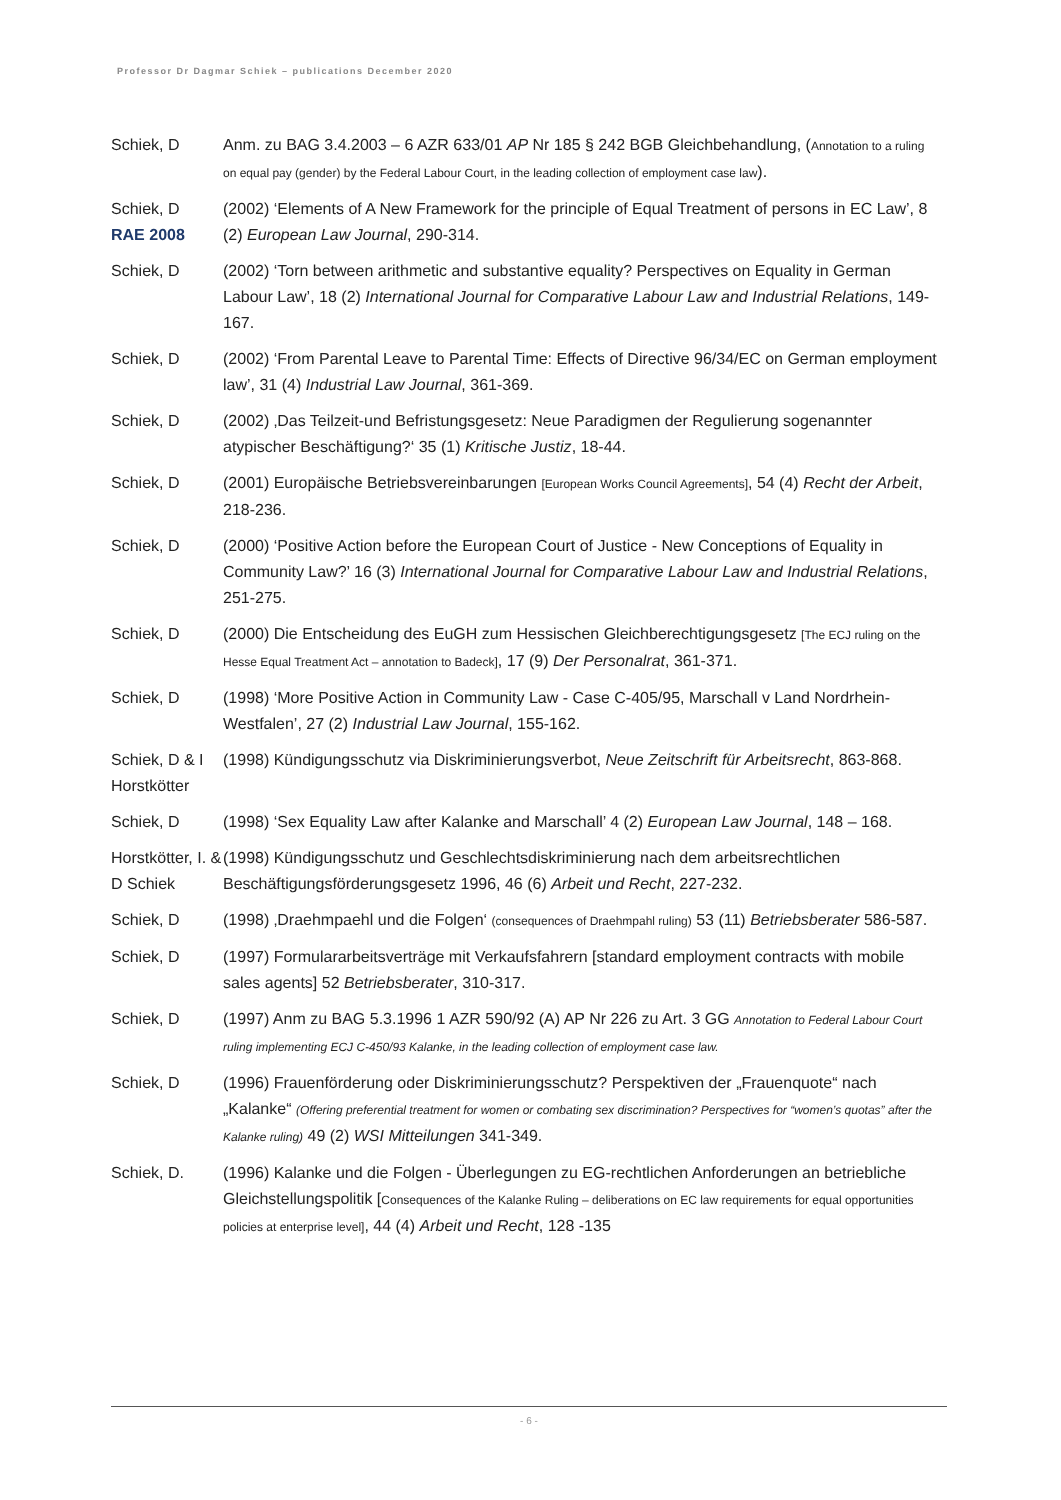Professor Dr Dagmar Schiek – publications December 2020
Schiek, D Anm. zu BAG 3.4.2003 – 6 AZR 633/01 AP Nr 185 § 242 BGB Gleichbehandlung, (Annotation to a ruling on equal pay (gender) by the Federal Labour Court, in the leading collection of employment case law).
Schiek, D
RAE 2008
(2002) ‘Elements of A New Framework for the principle of Equal Treatment of persons in EC Law’, 8 (2) European Law Journal, 290-314.
Schiek, D (2002) ‘Torn between arithmetic and substantive equality? Perspectives on Equality in German Labour Law’, 18 (2) International Journal for Comparative Labour Law and Industrial Relations, 149-167.
Schiek, D (2002) ‘From Parental Leave to Parental Time: Effects of Directive 96/34/EC on German employment law’, 31 (4) Industrial Law Journal, 361-369.
Schiek, D (2002) ‚Das Teilzeit-und Befristungsgesetz: Neue Paradigmen der Regulierung sogenannter atypischer Beschäftigung?‘ 35 (1) Kritische Justiz, 18-44.
Schiek, D (2001) Europäische Betriebsvereinbarungen [European Works Council Agreements], 54 (4) Recht der Arbeit, 218-236.
Schiek, D (2000) ‘Positive Action before the European Court of Justice - New Conceptions of Equality in Community Law?’ 16 (3) International Journal for Comparative Labour Law and Industrial Relations, 251-275.
Schiek, D (2000) Die Entscheidung des EuGH zum Hessischen Gleichberechtigungsgesetz [The ECJ ruling on the Hesse Equal Treatment Act – annotation to Badeck], 17 (9) Der Personalrat, 361-371.
Schiek, D (1998) ‘More Positive Action in Community Law - Case C-405/95, Marschall v Land Nordrhein-Westfalen’, 27 (2) Industrial Law Journal, 155-162.
Schiek, D & I Horstkötter
(1998) Kündigungsschutz via Diskriminierungsverbot, Neue Zeitschrift für Arbeitsrecht, 863-868.
Schiek, D (1998) ‘Sex Equality Law after Kalanke and Marschall’ 4 (2) European Law Journal, 148 – 168.
Horstkötter, I. & D Schiek
(1998) Kündigungsschutz und Geschlechtsdiskriminierung nach dem arbeitsrechtlichen Beschäftigungsförderungsgesetz 1996, 46 (6) Arbeit und Recht, 227-232.
Schiek, D (1998) ‚Draehmpaehl und die Folgen‘ (consequences of Draehmpahl ruling) 53 (11) Betriebsberater 586-587.
Schiek, D (1997) Formulararbeitsverträge mit Verkaufsfahrern [standard employment contracts with mobile sales agents] 52 Betriebsberater, 310-317.
Schiek, D (1997) Anm zu BAG 5.3.1996 1 AZR 590/92 (A) AP Nr 226 zu Art. 3 GG Annotation to Federal Labour Court ruling implementing ECJ C-450/93 Kalanke, in the leading collection of employment case law.
Schiek, D (1996) Frauenförderung oder Diskriminierungsschutz? Perspektiven der „Frauenquote“ nach „Kalanke“ (Offering preferential treatment for women or combating sex discrimination? Perspectives for “women’s quotas” after the Kalanke ruling) 49 (2) WSI Mitteilungen 341-349.
Schiek, D. (1996) Kalanke und die Folgen - Überlegungen zu EG-rechtlichen Anforderungen an betriebliche Gleichstellungspolitik [Consequences of the Kalanke Ruling – deliberations on EC law requirements for equal opportunities policies at enterprise level], 44 (4) Arbeit und Recht, 128 -135
- 6 -